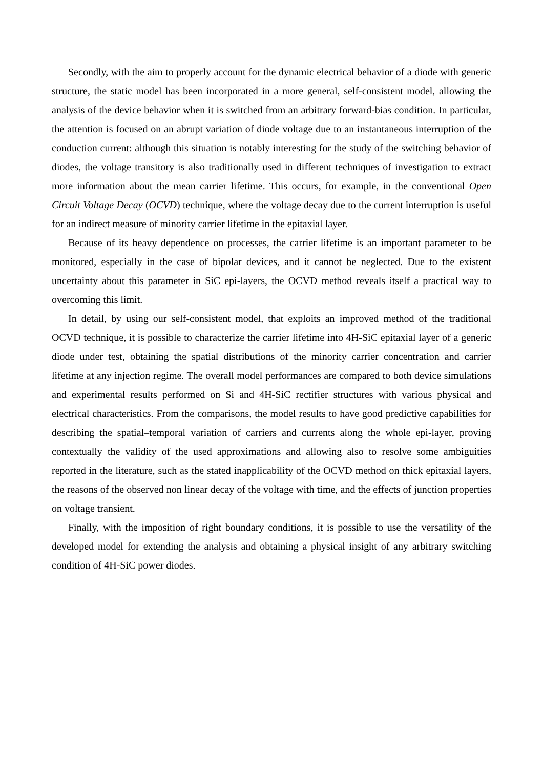Secondly, with the aim to properly account for the dynamic electrical behavior of a diode with generic structure, the static model has been incorporated in a more general, self-consistent model, allowing the analysis of the device behavior when it is switched from an arbitrary forward-bias condition. In particular, the attention is focused on an abrupt variation of diode voltage due to an instantaneous interruption of the conduction current: although this situation is notably interesting for the study of the switching behavior of diodes, the voltage transitory is also traditionally used in different techniques of investigation to extract more information about the mean carrier lifetime. This occurs, for example, in the conventional Open Circuit Voltage Decay (OCVD) technique, where the voltage decay due to the current interruption is useful for an indirect measure of minority carrier lifetime in the epitaxial layer.
Because of its heavy dependence on processes, the carrier lifetime is an important parameter to be monitored, especially in the case of bipolar devices, and it cannot be neglected. Due to the existent uncertainty about this parameter in SiC epi-layers, the OCVD method reveals itself a practical way to overcoming this limit.
In detail, by using our self-consistent model, that exploits an improved method of the traditional OCVD technique, it is possible to characterize the carrier lifetime into 4H-SiC epitaxial layer of a generic diode under test, obtaining the spatial distributions of the minority carrier concentration and carrier lifetime at any injection regime. The overall model performances are compared to both device simulations and experimental results performed on Si and 4H-SiC rectifier structures with various physical and electrical characteristics. From the comparisons, the model results to have good predictive capabilities for describing the spatial–temporal variation of carriers and currents along the whole epi-layer, proving contextually the validity of the used approximations and allowing also to resolve some ambiguities reported in the literature, such as the stated inapplicability of the OCVD method on thick epitaxial layers, the reasons of the observed non linear decay of the voltage with time, and the effects of junction properties on voltage transient.
Finally, with the imposition of right boundary conditions, it is possible to use the versatility of the developed model for extending the analysis and obtaining a physical insight of any arbitrary switching condition of 4H-SiC power diodes.